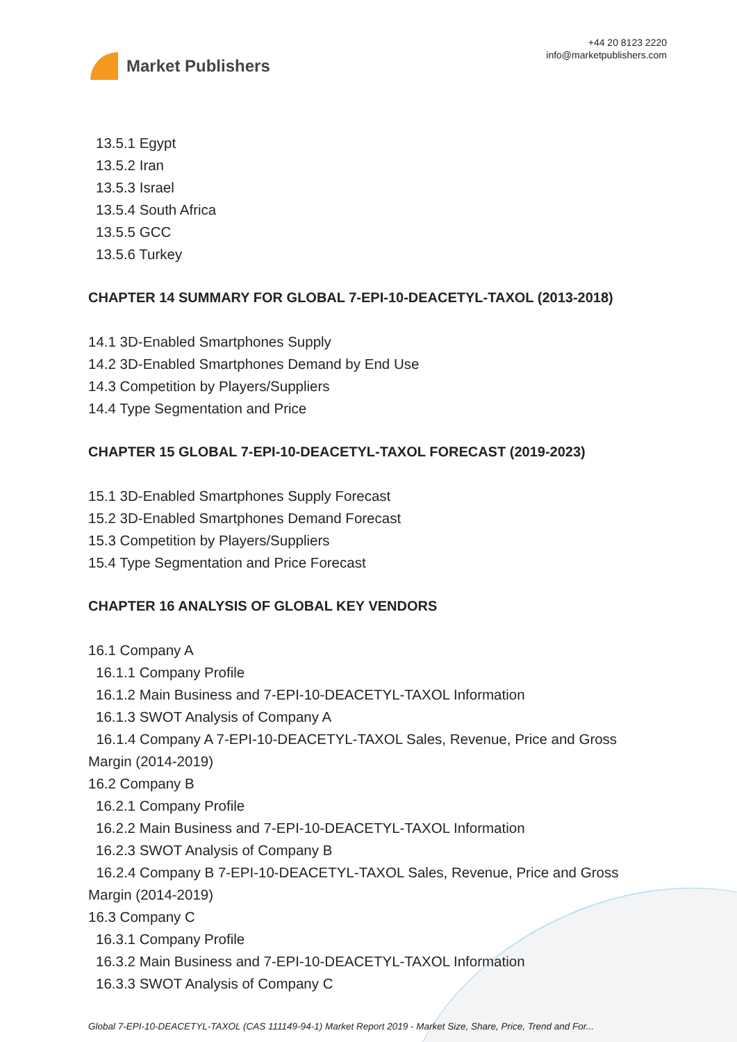Market Publishers
+44 20 8123 2220
info@marketpublishers.com
13.5.1 Egypt
13.5.2 Iran
13.5.3 Israel
13.5.4 South Africa
13.5.5 GCC
13.5.6 Turkey
CHAPTER 14 SUMMARY FOR GLOBAL 7-EPI-10-DEACETYL-TAXOL (2013-2018)
14.1 3D-Enabled Smartphones Supply
14.2 3D-Enabled Smartphones Demand by End Use
14.3 Competition by Players/Suppliers
14.4 Type Segmentation and Price
CHAPTER 15 GLOBAL 7-EPI-10-DEACETYL-TAXOL FORECAST (2019-2023)
15.1 3D-Enabled Smartphones Supply Forecast
15.2 3D-Enabled Smartphones Demand Forecast
15.3 Competition by Players/Suppliers
15.4 Type Segmentation and Price Forecast
CHAPTER 16 ANALYSIS OF GLOBAL KEY VENDORS
16.1 Company A
16.1.1 Company Profile
16.1.2 Main Business and 7-EPI-10-DEACETYL-TAXOL Information
16.1.3 SWOT Analysis of Company A
16.1.4 Company A 7-EPI-10-DEACETYL-TAXOL Sales, Revenue, Price and Gross Margin (2014-2019)
16.2 Company B
16.2.1 Company Profile
16.2.2 Main Business and 7-EPI-10-DEACETYL-TAXOL Information
16.2.3 SWOT Analysis of Company B
16.2.4 Company B 7-EPI-10-DEACETYL-TAXOL Sales, Revenue, Price and Gross Margin (2014-2019)
16.3 Company C
16.3.1 Company Profile
16.3.2 Main Business and 7-EPI-10-DEACETYL-TAXOL Information
16.3.3 SWOT Analysis of Company C
Global 7-EPI-10-DEACETYL-TAXOL (CAS 111149-94-1) Market Report 2019 - Market Size, Share, Price, Trend and For...